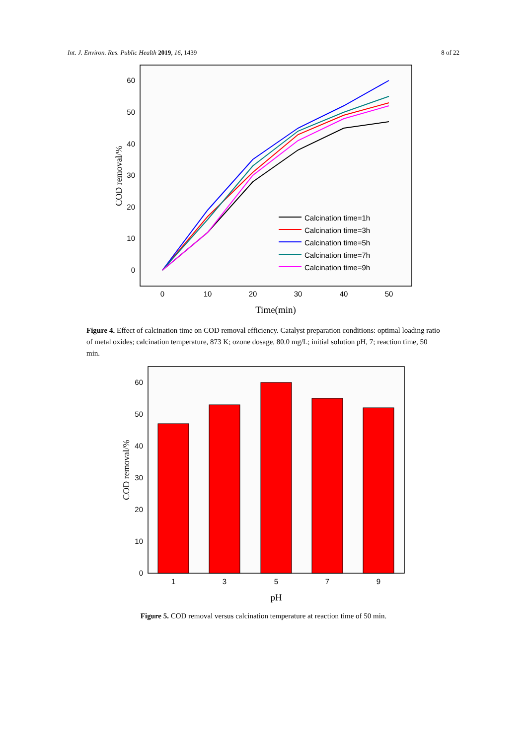Int. J. Environ. Res. Public Health 2019, 16, 1439 8 of 22
60
50
40
30
20
10
0
0
10
20
30
40
50
Time(min)
COD removal/%
Calcination time=1h
Calcination time=3h
Calcination time=5h
Calcination time=7h
Calcination time=9h
Figure 4. Effect of calcination time on COD removal efficiency. Catalyst preparation conditions: optimal loading ratio of metal oxides; calcination temperature, 873 K; ozone dosage, 80.0 mg/L; initial solution pH, 7; reaction time, 50 min.
60
50
40
30
20
10
0
1
3
5
7
9
pH
COD removal/%
Figure 5. COD removal versus calcination temperature at reaction time of 50 min.